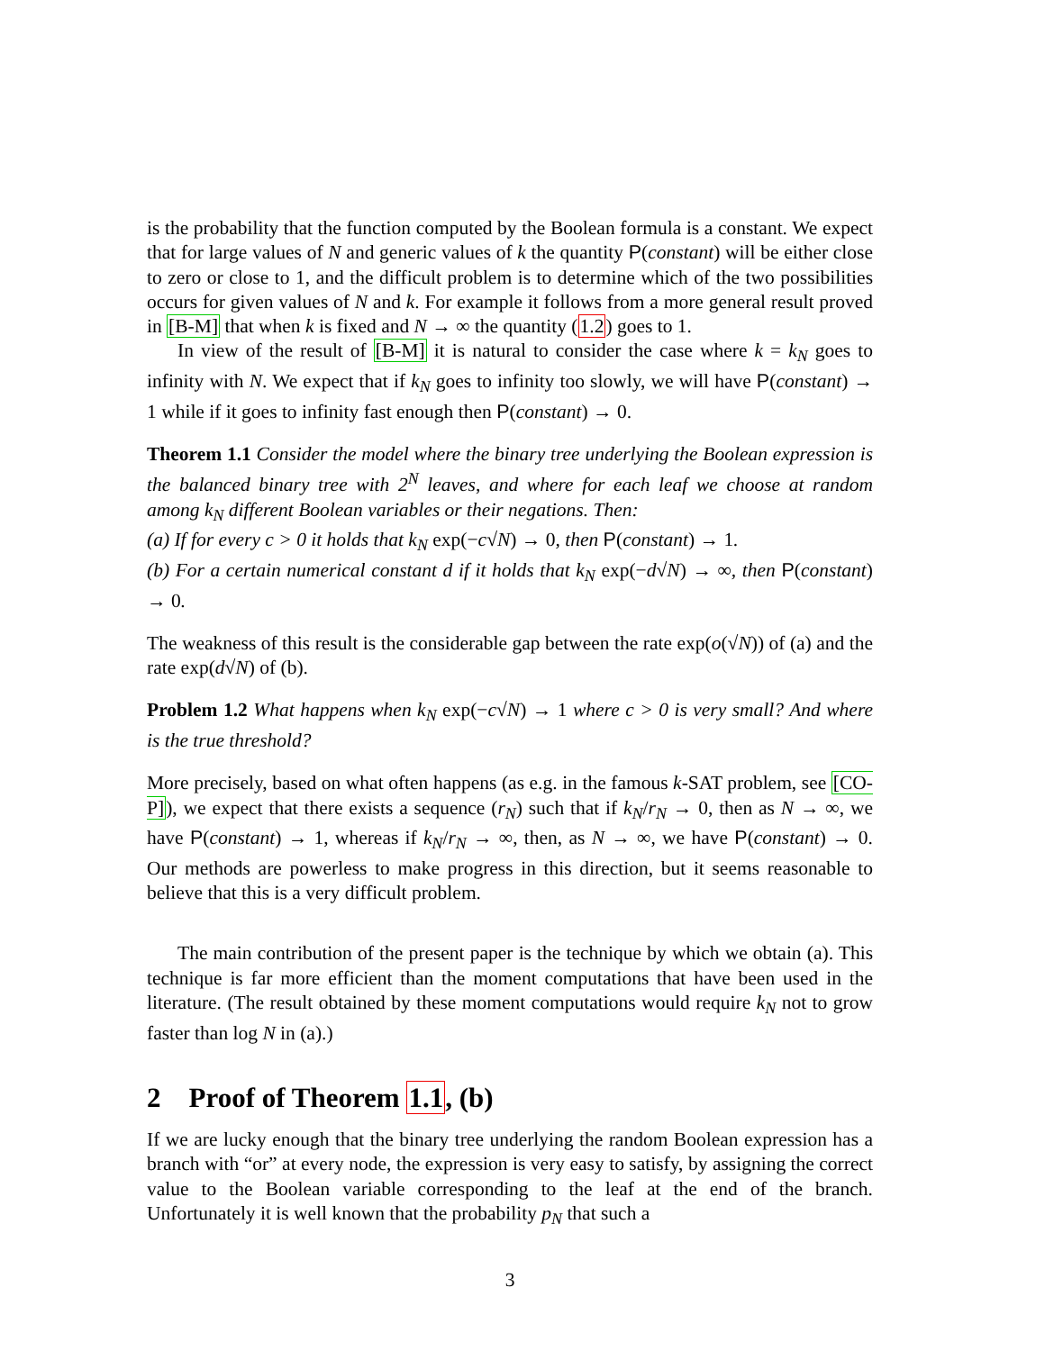is the probability that the function computed by the Boolean formula is a constant. We expect that for large values of N and generic values of k the quantity P(constant) will be either close to zero or close to 1, and the difficult problem is to determine which of the two possibilities occurs for given values of N and k. For example it follows from a more general result proved in [B-M] that when k is fixed and N → ∞ the quantity (1.2) goes to 1.
In view of the result of [B-M] it is natural to consider the case where k = k<sub>N</sub> goes to infinity with N. We expect that if k<sub>N</sub> goes to infinity too slowly, we will have P(constant) → 1 while if it goes to infinity fast enough then P(constant) → 0.
Theorem 1.1 Consider the model where the binary tree underlying the Boolean expression is the balanced binary tree with 2<sup>N</sup> leaves, and where for each leaf we choose at random among k<sub>N</sub> different Boolean variables or their negations. Then:
(a) If for every c > 0 it holds that k<sub>N</sub> exp(−c√N) → 0, then P(constant) → 1.
(b) For a certain numerical constant d if it holds that k<sub>N</sub> exp(−d√N) → ∞, then P(constant) → 0.
The weakness of this result is the considerable gap between the rate exp(o(√N)) of (a) and the rate exp(d√N) of (b).
Problem 1.2 What happens when k<sub>N</sub> exp(−c√N) → 1 where c > 0 is very small? And where is the true threshold?
More precisely, based on what often happens (as e.g. in the famous k-SAT problem, see [CO-P]), we expect that there exists a sequence (r<sub>N</sub>) such that if k<sub>N</sub>/r<sub>N</sub> → 0, then as N → ∞, we have P(constant) → 1, whereas if k<sub>N</sub>/r<sub>N</sub> → ∞, then, as N → ∞, we have P(constant) → 0. Our methods are powerless to make progress in this direction, but it seems reasonable to believe that this is a very difficult problem.
The main contribution of the present paper is the technique by which we obtain (a). This technique is far more efficient than the moment computations that have been used in the literature. (The result obtained by these moment computations would require k<sub>N</sub> not to grow faster than log N in (a).)
2 Proof of Theorem 1.1, (b)
If we are lucky enough that the binary tree underlying the random Boolean expression has a branch with “or” at every node, the expression is very easy to satisfy, by assigning the correct value to the Boolean variable corresponding to the leaf at the end of the branch. Unfortunately it is well known that the probability p<sub>N</sub> that such a
3